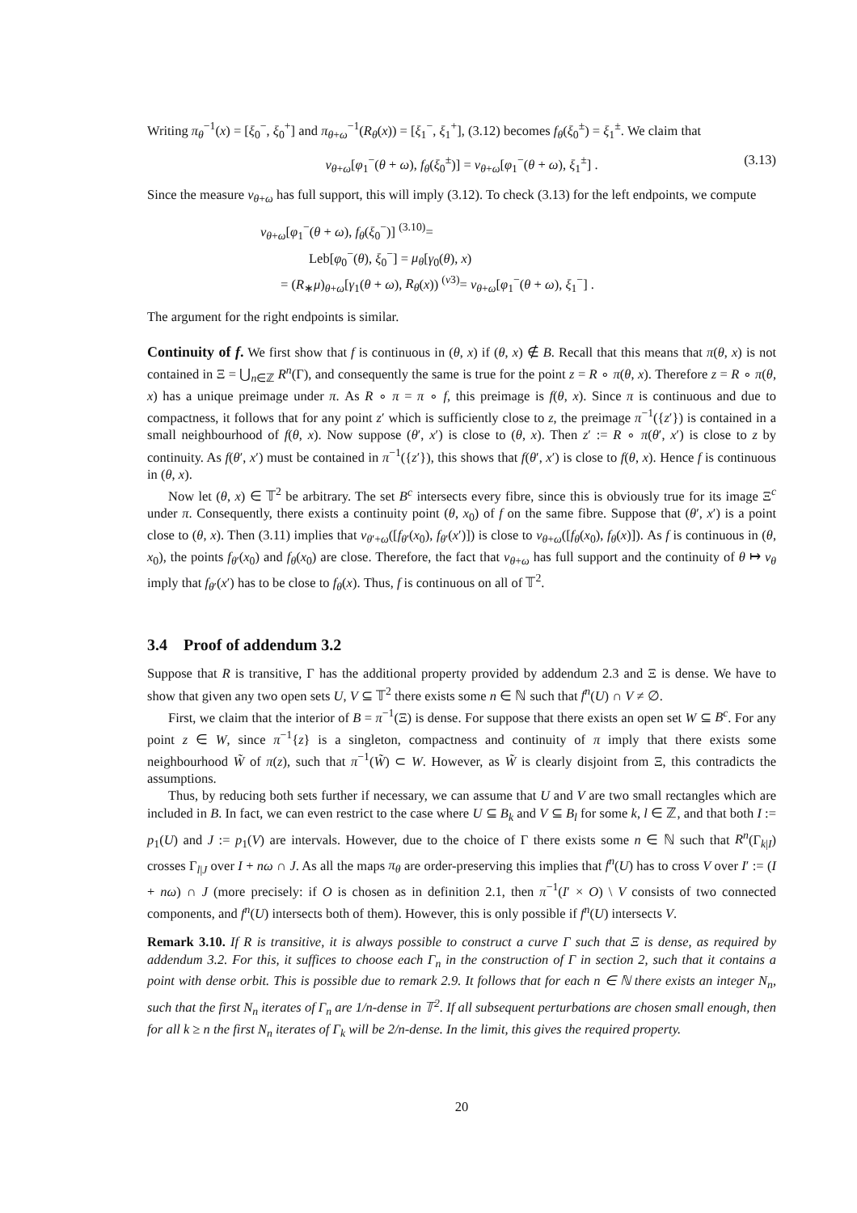Writing π<sub>θ</sub><sup>−1</sup>(x) = [ξ<sub>0</sub><sup>−</sup>, ξ<sub>0</sub><sup>+</sup>] and π<sub>θ+ω</sub><sup>−1</sup>(R<sub>θ</sub>(x)) = [ξ<sub>1</sub><sup>−</sup>, ξ<sub>1</sub><sup>+</sup>], (3.12) becomes f<sub>θ</sub>(ξ<sub>0</sub><sup>±</sup>) = ξ<sub>1</sub><sup>±</sup>. We claim that
ν<sub>θ+ω</sub>[φ<sub>1</sub><sup>−</sup>(θ + ω), f<sub>θ</sub>(ξ<sub>0</sub><sup>±</sup>)] = ν<sub>θ+ω</sub>[φ<sub>1</sub><sup>−</sup>(θ + ω), ξ<sub>1</sub><sup>±</sup>] . (3.13)
Since the measure ν<sub>θ+ω</sub> has full support, this will imply (3.12). To check (3.13) for the left endpoints, we compute
ν<sub>θ+ω</sub>[φ<sub>1</sub><sup>−</sup>(θ + ω), f<sub>θ</sub>(ξ<sub>0</sub><sup>−</sup>)] <sup>(3.10)</sup>=
Leb[φ<sub>0</sub><sup>−</sup>(θ), ξ<sub>0</sub><sup>−</sup>] = μ<sub>θ</sub>[γ<sub>0</sub>(θ), x)
= (R<sub>∗</sub>μ)<sub>θ+ω</sub>[γ<sub>1</sub>(θ + ω), R<sub>θ</sub>(x)) <sup>(ν3)</sup>= ν<sub>θ+ω</sub>[φ<sub>1</sub><sup>−</sup>(θ + ω), ξ<sub>1</sub><sup>−</sup>] .
The argument for the right endpoints is similar.
Continuity of f. We first show that f is continuous in (θ, x) if (θ, x) ∉ B. Recall that this means that π(θ, x) is not contained in Ξ = ⋃<sub>n∈ℤ</sub> R<sup>n</sup>(Γ), and consequently the same is true for the point z = R ∘ π(θ, x). Therefore z = R ∘ π(θ, x) has a unique preimage under π. As R ∘ π = π ∘ f, this preimage is f(θ, x). Since π is continuous and due to compactness, it follows that for any point z′ which is sufficiently close to z, the preimage π<sup>−1</sup>({z′}) is contained in a small neighbourhood of f(θ, x). Now suppose (θ′, x′) is close to (θ, x). Then z′ := R ∘ π(θ′, x′) is close to z by continuity. As f(θ′, x′) must be contained in π<sup>−1</sup>({z′}), this shows that f(θ′, x′) is close to f(θ, x). Hence f is continuous in (θ, x).
Now let (θ, x) ∈ 𝕋<sup>2</sup> be arbitrary. The set B<sup>c</sup> intersects every fibre, since this is obviously true for its image Ξ<sup>c</sup> under π. Consequently, there exists a continuity point (θ, x<sub>0</sub>) of f on the same fibre. Suppose that (θ′, x′) is a point close to (θ, x). Then (3.11) implies that ν<sub>θ′+ω</sub>([f<sub>θ′</sub>(x<sub>0</sub>), f<sub>θ′</sub>(x′)]) is close to ν<sub>θ+ω</sub>([f<sub>θ</sub>(x<sub>0</sub>), f<sub>θ</sub>(x)]). As f is continuous in (θ, x<sub>0</sub>), the points f<sub>θ′</sub>(x<sub>0</sub>) and f<sub>θ</sub>(x<sub>0</sub>) are close. Therefore, the fact that ν<sub>θ+ω</sub> has full support and the continuity of θ ↦ ν<sub>θ</sub> imply that f<sub>θ′</sub>(x′) has to be close to f<sub>θ</sub>(x). Thus, f is continuous on all of 𝕋<sup>2</sup>.
3.4 Proof of addendum 3.2
Suppose that R is transitive, Γ has the additional property provided by addendum 2.3 and Ξ is dense. We have to show that given any two open sets U, V ⊆ 𝕋<sup>2</sup> there exists some n ∈ ℕ such that f<sup>n</sup>(U) ∩ V ≠ ∅.
First, we claim that the interior of B = π<sup>−1</sup>(Ξ) is dense. For suppose that there exists an open set W ⊆ B<sup>c</sup>. For any point z ∈ W, since π<sup>−1</sup>{z} is a singleton, compactness and continuity of π imply that there exists some neighbourhood W̃ of π(z), such that π<sup>−1</sup>(W̃) ⊂ W. However, as W̃ is clearly disjoint from Ξ, this contradicts the assumptions.
Thus, by reducing both sets further if necessary, we can assume that U and V are two small rectangles which are included in B. In fact, we can even restrict to the case where U ⊆ B<sub>k</sub> and V ⊆ B<sub>l</sub> for some k, l ∈ ℤ, and that both I := p<sub>1</sub>(U) and J := p<sub>1</sub>(V) are intervals. However, due to the choice of Γ there exists some n ∈ ℕ such that R<sup>n</sup>(Γ<sub>k|I</sub>) crosses Γ<sub>l|J</sub> over I + nω ∩ J. As all the maps π<sub>θ</sub> are order-preserving this implies that f<sup>n</sup>(U) has to cross V over I′ := (I + nω) ∩ J (more precisely: if O is chosen as in definition 2.1, then π<sup>−1</sup>(I′ × O) \ V consists of two connected components, and f<sup>n</sup>(U) intersects both of them). However, this is only possible if f<sup>n</sup>(U) intersects V.
Remark 3.10. If R is transitive, it is always possible to construct a curve Γ such that Ξ is dense, as required by addendum 3.2. For this, it suffices to choose each Γ<sub>n</sub> in the construction of Γ in section 2, such that it contains a point with dense orbit. This is possible due to remark 2.9. It follows that for each n ∈ ℕ there exists an integer N<sub>n</sub>, such that the first N<sub>n</sub> iterates of Γ<sub>n</sub> are 1/n-dense in 𝕋<sup>2</sup>. If all subsequent perturbations are chosen small enough, then for all k ≥ n the first N<sub>n</sub> iterates of Γ<sub>k</sub> will be 2/n-dense. In the limit, this gives the required property.
20